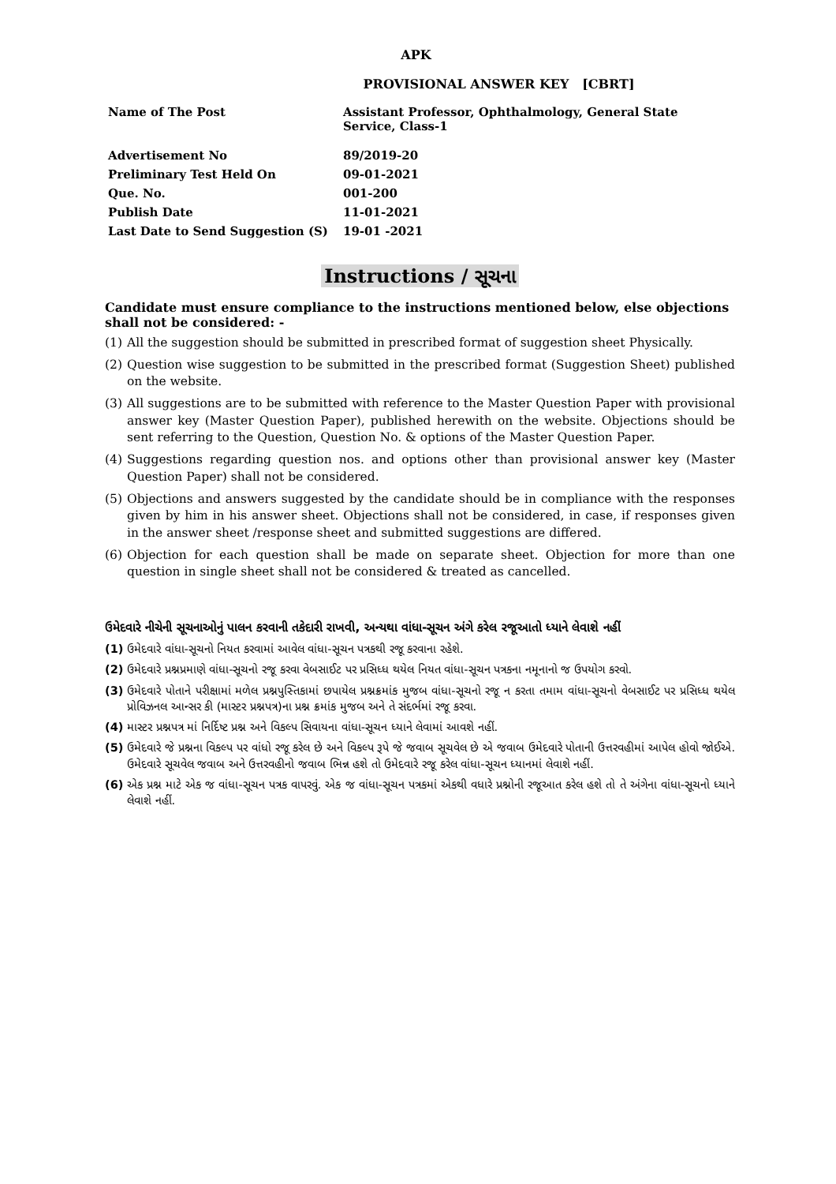APK
PROVISIONAL ANSWER KEY [CBRT]
| Name of The Post | Assistant Professor, Ophthalmology, General State Service, Class-1 |
| Advertisement No | 89/2019-20 |
| Preliminary Test Held On | 09-01-2021 |
| Que. No. | 001-200 |
| Publish Date | 11-01-2021 |
| Last Date to Send Suggestion (S) | 19-01 -2021 |
Instructions / સૂચના
Candidate must ensure compliance to the instructions mentioned below, else objections shall not be considered: -
(1) All the suggestion should be submitted in prescribed format of suggestion sheet Physically.
(2) Question wise suggestion to be submitted in the prescribed format (Suggestion Sheet) published on the website.
(3) All suggestions are to be submitted with reference to the Master Question Paper with provisional answer key (Master Question Paper), published herewith on the website. Objections should be sent referring to the Question, Question No. & options of the Master Question Paper.
(4) Suggestions regarding question nos. and options other than provisional answer key (Master Question Paper) shall not be considered.
(5) Objections and answers suggested by the candidate should be in compliance with the responses given by him in his answer sheet. Objections shall not be considered, in case, if responses given in the answer sheet /response sheet and submitted suggestions are differed.
(6) Objection for each question shall be made on separate sheet. Objection for more than one question in single sheet shall not be considered & treated as cancelled.
ઉમેદવારે નીચેની સૂચનાઓનું પાલન કરવાની તકેદારી રાખવી, અન્યથા વાંધા-સૂચન અંગે કરેલ રજૂઆતો ધ્યાને લેવાશે નહીં
(1) ઉમેદવારે વાંધા-સૂચનો નિયત કરવામાં આવેલ વાંધા-સૂચન પત્રકથી રજૂ કરવાના રહેશે.
(2) ઉમેદવારે પ્રશ્નપ્રમાણે વાંધા-સૂચનો રજૂ કરવા વેબસાઈટ પર પ્રસિધ્ધ થયેલ નિયત વાંધા-સૂચન પત્રકના નમૂનાનો જ ઉપયોગ કરવો.
(3) ઉમેદવારે પોતાને પરીક્ષામાં મળેલ પ્રશ્નપુસ્તિકામાં છપાયેલ પ્રશ્નક્રમાંક મુજબ વાંધા-સૂચનો રજૂ ન કરતા તમામ વાંધા-સૂચનો વેબસાઈટ પર પ્રસિધ્ધ થયેલ પ્રોવિઝનલ આન્સર કી (માસ્ટર પ્રશ્નપત્ર)ના પ્રશ્ન ક્રમાંક મુજબ અને તે સંદર્ભમાં રજૂ કરવા.
(4) માસ્ટર પ્રશ્નપત્ર માં નિર્દિષ્ટ પ્રશ્ન અને વિકલ્પ સિવાયના વાંધા-સૂચન ધ્યાને લેવામાં આવશે નહીં.
(5) ઉમેદવારે જે પ્રશ્નના વિકલ્પ પર વાંધો રજૂ કરેલ છે અને વિકલ્પ રૂપે જે જવાબ સૂચવેલ છે એ જવાબ ઉમેદવારે પોતાની ઉત્તરવહીમાં આપેલ હોવો જોઈએ. ઉમેદવારે સૂચવેલ જવાબ અને ઉત્તરવહીનો જવાબ ભિન્ન હશે તો ઉમેદવારે રજૂ કરેલ વાંધા-સૂચન ધ્યાનમાં લેવાશે નહીં.
(6) એક પ્રશ્ન માટે એક જ વાંધા-સૂચન પત્રક વાપરવું. એક જ વાંધા-સૂચન પત્રકમાં એકથી વધારે પ્રશ્નોની રજૂઆત કરેલ હશે તો તે અંગેના વાંધા-સૂચનો ધ્યાને લેવાશે નહીં.